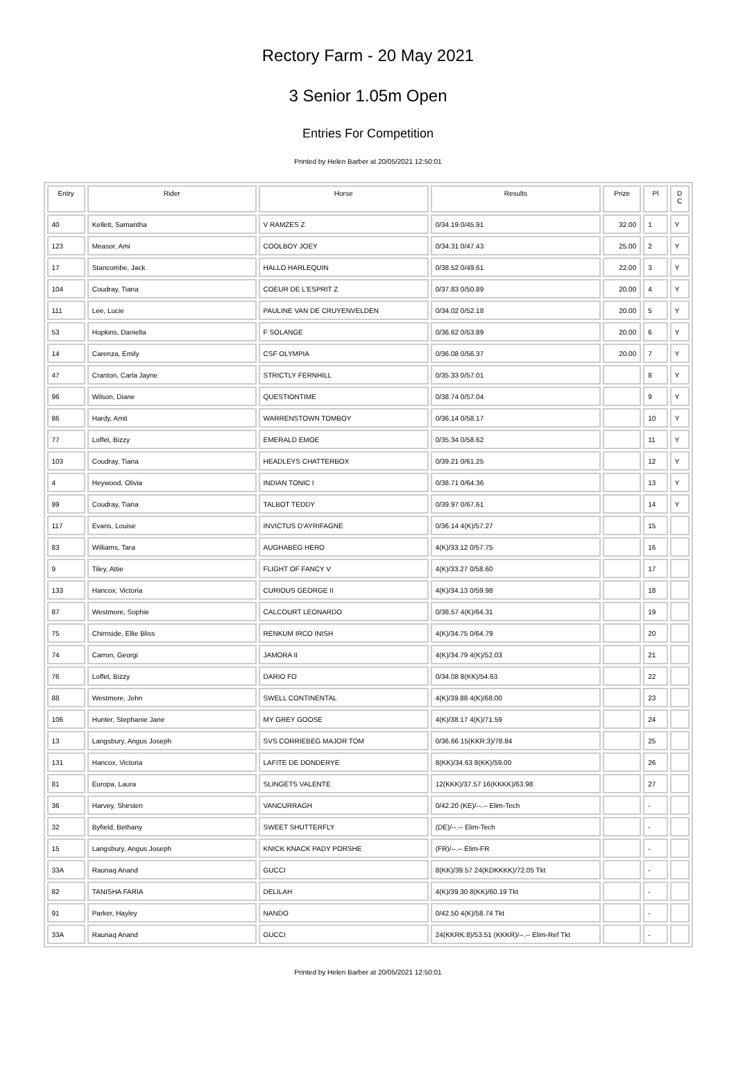Rectory Farm - 20 May 2021
3 Senior 1.05m Open
Entries For Competition
Printed by Helen Barber at 20/05/2021 12:50:01
| Entry | Rider | Horse | Results | Prize | Pl | D C |
| --- | --- | --- | --- | --- | --- | --- |
| 40 | Kellett, Samantha | V RAMZES Z | 0/34.19 0/45.91 | 32.00 | 1 | Y |
| 123 | Measor, Ami | COOLBOY JOEY | 0/34.31 0/47.43 | 25.00 | 2 | Y |
| 17 | Stancombe, Jack | HALLO HARLEQUIN | 0/38.52 0/49.61 | 22.00 | 3 | Y |
| 104 | Coudray, Tiana | COEUR DE L'ESPRIT Z | 0/37.83 0/50.89 | 20.00 | 4 | Y |
| 111 | Lee, Lucie | PAULINE VAN DE CRUYENVELDEN | 0/34.02 0/52.18 | 20.00 | 5 | Y |
| 53 | Hopkins, Daniella | F SOLANGE | 0/36.62 0/53.89 | 20.00 | 6 | Y |
| 14 | Carenza, Emily | CSF OLYMPIA | 0/36.08 0/56.37 | 20.00 | 7 | Y |
| 47 | Cranton, Carla Jayne | STRICTLY FERNHILL | 0/35.33 0/57.01 | | 8 | Y |
| 96 | Wilson, Diane | QUESTIONTIME | 0/38.74 0/57.04 | | 9 | Y |
| 86 | Hardy, Amit | WARRENSTOWN TOMBOY | 0/36.14 0/58.17 | | 10 | Y |
| 77 | Loffet, Bizzy | EMERALD EMOE | 0/35.34 0/58.62 | | 11 | Y |
| 103 | Coudray, Tiana | HEADLEYS CHATTERBOX | 0/39.21 0/61.25 | | 12 | Y |
| 4 | Heywood, Olivia | INDIAN TONIC I | 0/38.71 0/64.36 | | 13 | Y |
| 99 | Coudray, Tiana | TALBOT TEDDY | 0/39.97 0/67.61 | | 14 | Y |
| 117 | Evans, Louise | INVICTUS D'AYRIFAGNE | 0/36.14 4(K)/57.27 | | 15 | |
| 83 | Williams, Tara | AUGHABEG HERO | 4(K)/33.12 0/57.75 | | 16 | |
| 9 | Tiley, Attie | FLIGHT OF FANCY V | 4(K)/33.27 0/58.60 | | 17 | |
| 133 | Hancox, Victoria | CURIOUS GEORGE II | 4(K)/34.13 0/59.98 | | 18 | |
| 87 | Westmore, Sophie | CALCOURT LEONARDO | 0/38.57 4(K)/64.31 | | 19 | |
| 75 | Chirnside, Ellie Bliss | RENKUM IRCO INISH | 4(K)/34.75 0/64.79 | | 20 | |
| 74 | Carron, Georgi | JAMORA II | 4(K)/34.79 4(K)/52.03 | | 21 | |
| 76 | Loffet, Bizzy | DARIO FO | 0/34.08 8(KK)/54.63 | | 22 | |
| 88 | Westmore, John | SWELL CONTINENTAL | 4(K)/39.88 4(K)/68.00 | | 23 | |
| 106 | Hunter, Stephanie Jane | MY GREY GOOSE | 4(K)/38.17 4(K)/71.59 | | 24 | |
| 13 | Langsbury, Angus Joseph | SVS CORRIEBEG MAJOR TOM | 0/36.66 15(KKR:3)/78.84 | | 25 | |
| 131 | Hancox, Victoria | LAFITE DE DONDERYE | 8(KK)/34.63 8(KK)/59.00 | | 26 | |
| 81 | Europa, Laura | SLINGETS VALENTE | 12(KKK)/37.57 16(KKKK)/63.98 | | 27 | |
| 36 | Harvey, Shirsten | VANCURRAGH | 0/42.20 (KE)/--.-- Elim-Tech | | - | |
| 32 | Byfield, Bethany | SWEET SHUTTERFLY | (DE)/--.-- Elim-Tech | | - | |
| 15 | Langsbury, Angus Joseph | KNICK KNACK PADY PORSHE | (FR)/--.-- Elim-FR | | - | |
| 33A | Raunaq Anand | GUCCI | 8(KK)/39.57 24(KDKKKK)/72.05 Tkt | | - | |
| 82 | TANISHA FARIA | DELILAH | 4(K)/39.30 8(KK)/60.19 Tkt | | - | |
| 91 | Parker, Hayley | NANDO | 0/42.50 4(K)/58.74 Tkt | | - | |
| 33A | Raunaq Anand | GUCCI | 24(KKRK:8)/53.51 (KKKR)/--.-- Elim-Ref Tkt | | - | |
Printed by Helen Barber at 20/05/2021 12:50:01